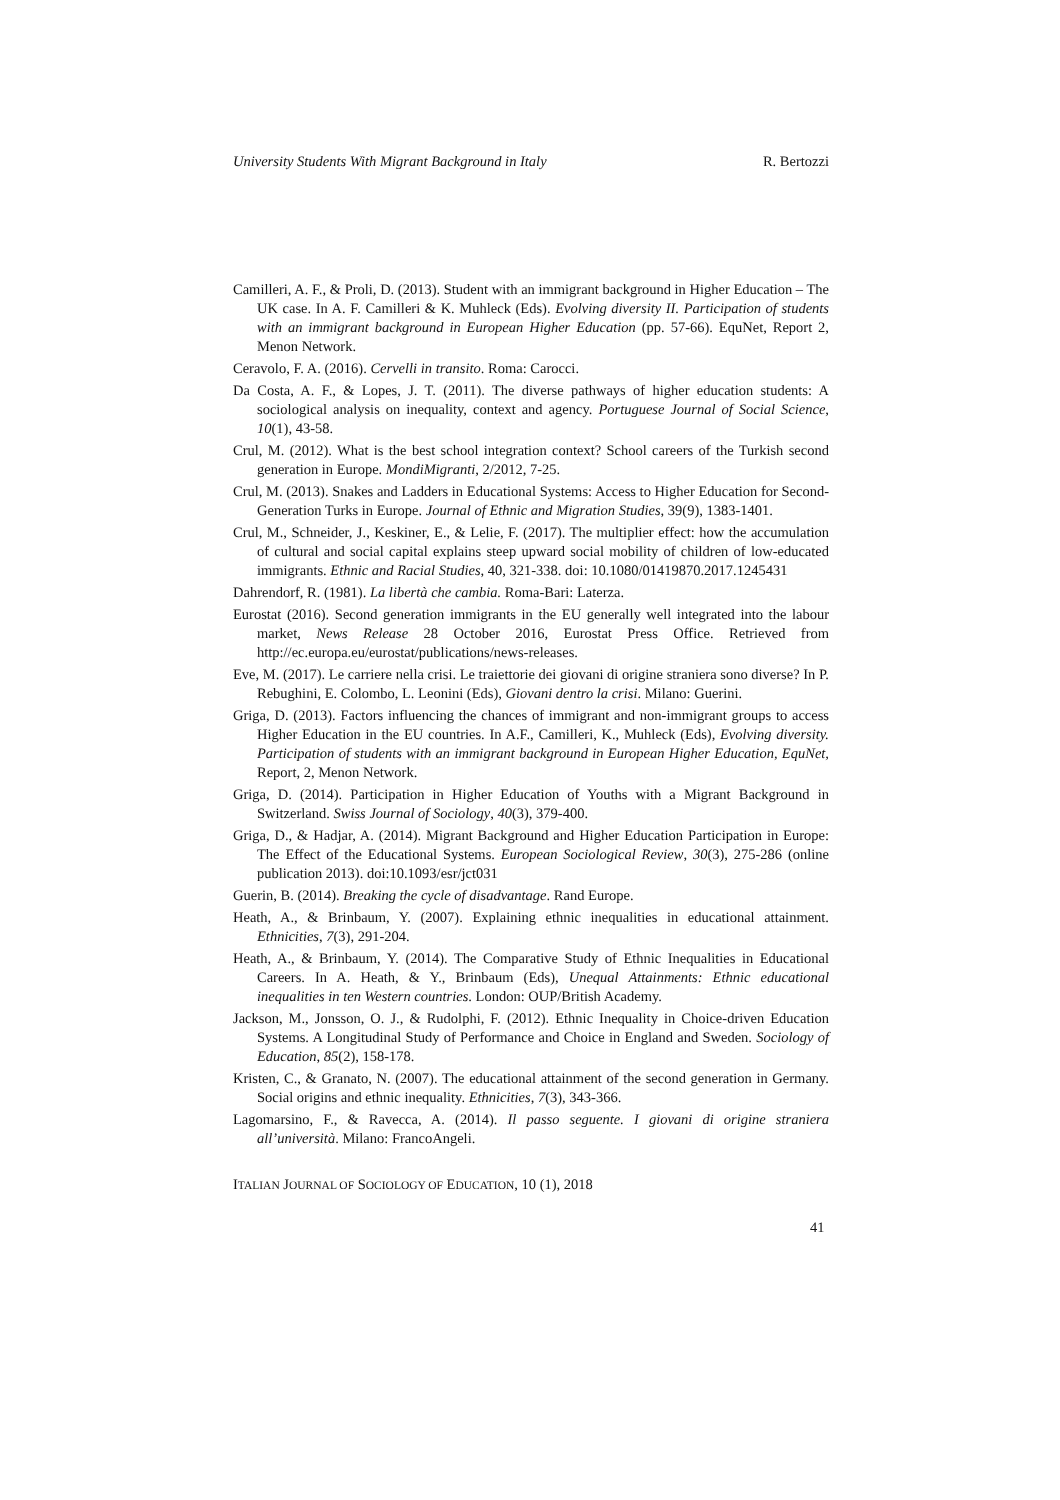University Students With Migrant Background in Italy R. Bertozzi
Camilleri, A. F., & Proli, D. (2013). Student with an immigrant background in Higher Education – The UK case. In A. F. Camilleri & K. Muhleck (Eds). Evolving diversity II. Participation of students with an immigrant background in European Higher Education (pp. 57-66). EquNet, Report 2, Menon Network.
Ceravolo, F. A. (2016). Cervelli in transito. Roma: Carocci.
Da Costa, A. F., & Lopes, J. T. (2011). The diverse pathways of higher education students: A sociological analysis on inequality, context and agency. Portuguese Journal of Social Science, 10(1), 43-58.
Crul, M. (2012). What is the best school integration context? School careers of the Turkish second generation in Europe. MondiMigranti, 2/2012, 7-25.
Crul, M. (2013). Snakes and Ladders in Educational Systems: Access to Higher Education for Second-Generation Turks in Europe. Journal of Ethnic and Migration Studies, 39(9), 1383-1401.
Crul, M., Schneider, J., Keskiner, E., & Lelie, F. (2017). The multiplier effect: how the accumulation of cultural and social capital explains steep upward social mobility of children of low-educated immigrants. Ethnic and Racial Studies, 40, 321-338. doi: 10.1080/01419870.2017.1245431
Dahrendorf, R. (1981). La libertà che cambia. Roma-Bari: Laterza.
Eurostat (2016). Second generation immigrants in the EU generally well integrated into the labour market, News Release 28 October 2016, Eurostat Press Office. Retrieved from http://ec.europa.eu/eurostat/publications/news-releases.
Eve, M. (2017). Le carriere nella crisi. Le traiettorie dei giovani di origine straniera sono diverse? In P. Rebughini, E. Colombo, L. Leonini (Eds), Giovani dentro la crisi. Milano: Guerini.
Griga, D. (2013). Factors influencing the chances of immigrant and non-immigrant groups to access Higher Education in the EU countries. In A.F., Camilleri, K., Muhleck (Eds), Evolving diversity. Participation of students with an immigrant background in European Higher Education, EquNet, Report, 2, Menon Network.
Griga, D. (2014). Participation in Higher Education of Youths with a Migrant Background in Switzerland. Swiss Journal of Sociology, 40(3), 379-400.
Griga, D., & Hadjar, A. (2014). Migrant Background and Higher Education Participation in Europe: The Effect of the Educational Systems. European Sociological Review, 30(3), 275-286 (online publication 2013). doi:10.1093/esr/jct031
Guerin, B. (2014). Breaking the cycle of disadvantage. Rand Europe.
Heath, A., & Brinbaum, Y. (2007). Explaining ethnic inequalities in educational attainment. Ethnicities, 7(3), 291-204.
Heath, A., & Brinbaum, Y. (2014). The Comparative Study of Ethnic Inequalities in Educational Careers. In A. Heath, & Y., Brinbaum (Eds), Unequal Attainments: Ethnic educational inequalities in ten Western countries. London: OUP/British Academy.
Jackson, M., Jonsson, O. J., & Rudolphi, F. (2012). Ethnic Inequality in Choice-driven Education Systems. A Longitudinal Study of Performance and Choice in England and Sweden. Sociology of Education, 85(2), 158-178.
Kristen, C., & Granato, N. (2007). The educational attainment of the second generation in Germany. Social origins and ethnic inequality. Ethnicities, 7(3), 343-366.
Lagomarsino, F., & Ravecca, A. (2014). Il passo seguente. I giovani di origine straniera all’università. Milano: FrancoAngeli.
ITALIAN JOURNAL OF SOCIOLOGY OF EDUCATION, 10 (1), 2018
41